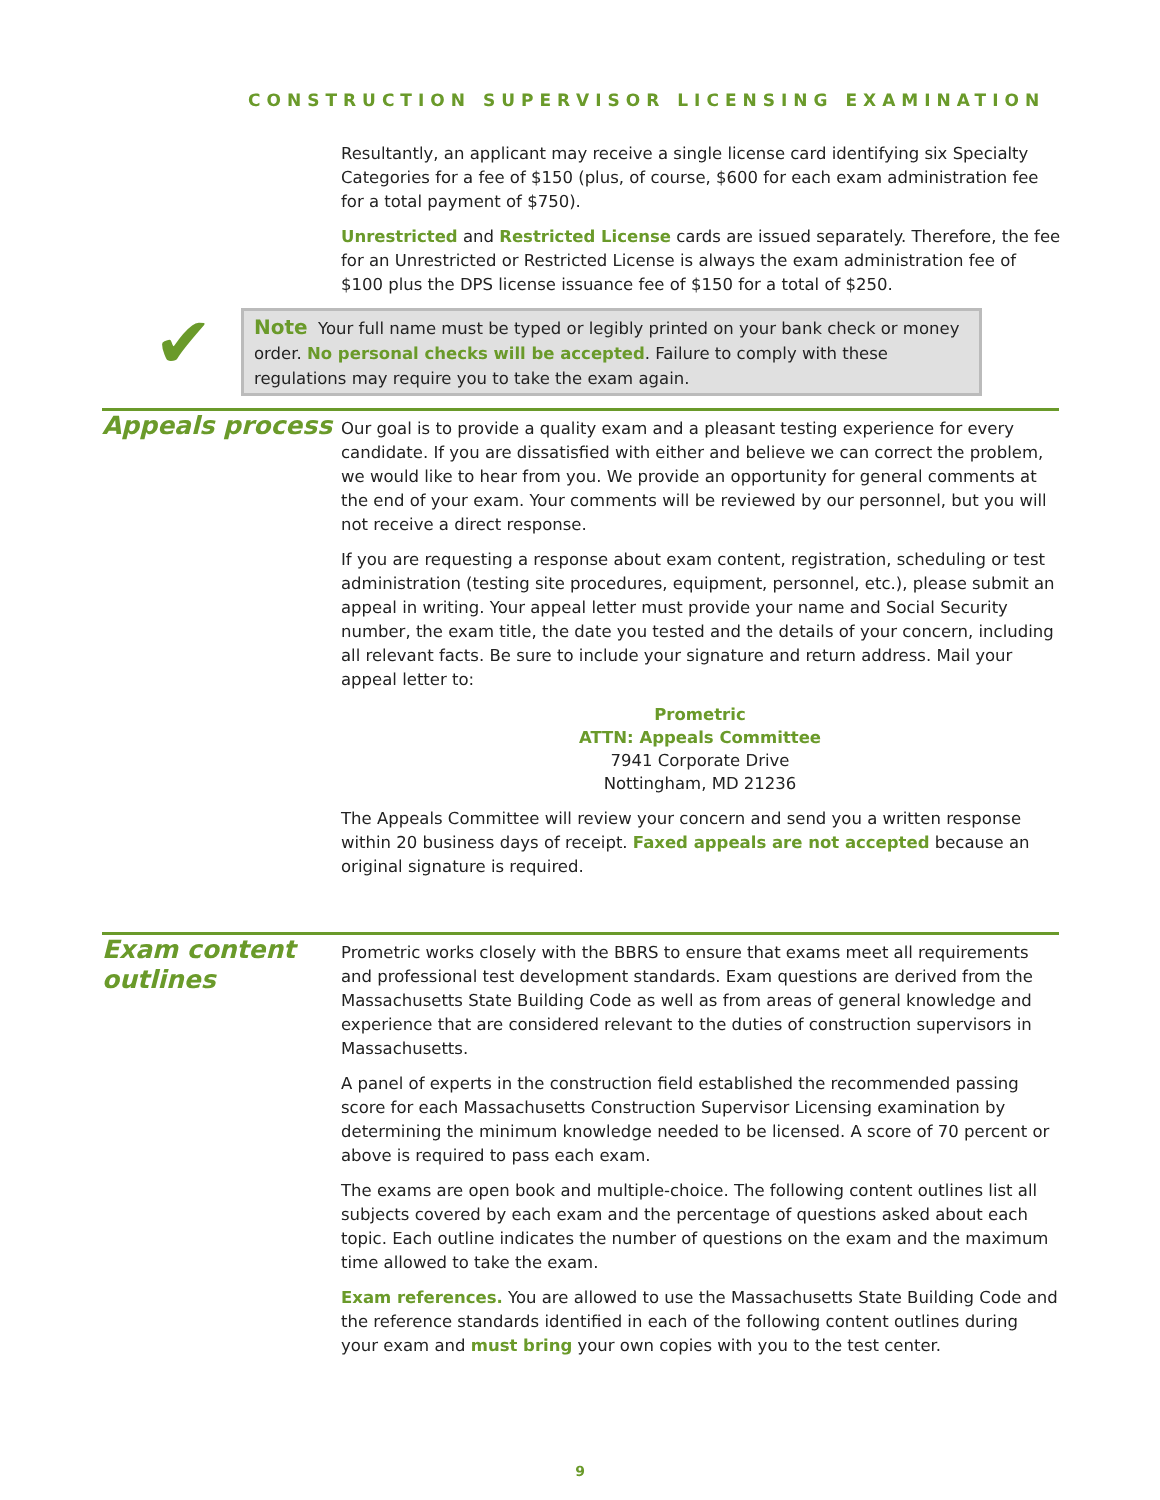CONSTRUCTION SUPERVISOR LICENSING EXAMINATION
Resultantly, an applicant may receive a single license card identifying six Specialty Categories for a fee of $150 (plus, of course, $600 for each exam administration fee for a total payment of $750).
Unrestricted and Restricted License cards are issued separately. Therefore, the fee for an Unrestricted or Restricted License is always the exam administration fee of $100 plus the DPS license issuance fee of $150 for a total of $250.
✔
Note Your full name must be typed or legibly printed on your bank check or money order. No personal checks will be accepted. Failure to comply with these regulations may require you to take the exam again.
Appeals process
Our goal is to provide a quality exam and a pleasant testing experience for every candidate. If you are dissatisfied with either and believe we can correct the problem, we would like to hear from you. We provide an opportunity for general comments at the end of your exam. Your comments will be reviewed by our personnel, but you will not receive a direct response.
If you are requesting a response about exam content, registration, scheduling or test administration (testing site procedures, equipment, personnel, etc.), please submit an appeal in writing. Your appeal letter must provide your name and Social Security number, the exam title, the date you tested and the details of your concern, including all relevant facts. Be sure to include your signature and return address. Mail your appeal letter to:
Prometric
ATTN: Appeals Committee
7941 Corporate Drive
Nottingham, MD 21236
The Appeals Committee will review your concern and send you a written response within 20 business days of receipt. Faxed appeals are not accepted because an original signature is required.
Exam content outlines
Prometric works closely with the BBRS to ensure that exams meet all requirements and professional test development standards. Exam questions are derived from the Massachusetts State Building Code as well as from areas of general knowledge and experience that are considered relevant to the duties of construction supervisors in Massachusetts.
A panel of experts in the construction field established the recommended passing score for each Massachusetts Construction Supervisor Licensing examination by determining the minimum knowledge needed to be licensed. A score of 70 percent or above is required to pass each exam.
The exams are open book and multiple-choice. The following content outlines list all subjects covered by each exam and the percentage of questions asked about each topic. Each outline indicates the number of questions on the exam and the maximum time allowed to take the exam.
Exam references. You are allowed to use the Massachusetts State Building Code and the reference standards identified in each of the following content outlines during your exam and must bring your own copies with you to the test center.
9